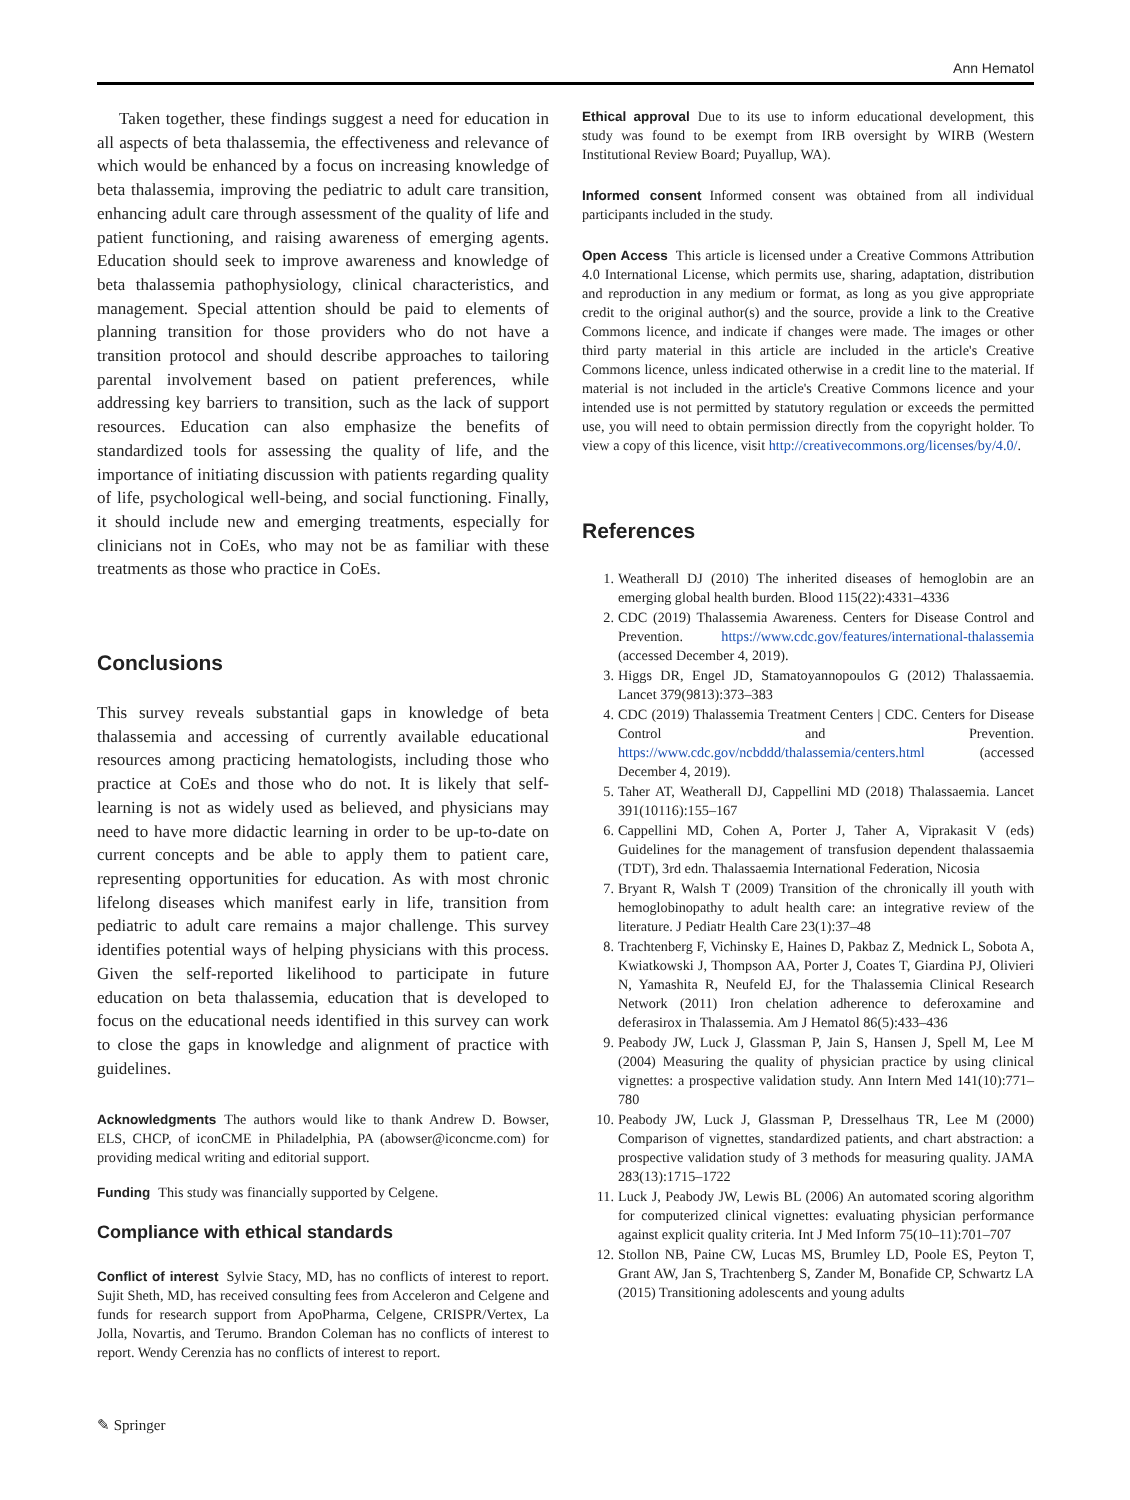Ann Hematol
Taken together, these findings suggest a need for education in all aspects of beta thalassemia, the effectiveness and relevance of which would be enhanced by a focus on increasing knowledge of beta thalassemia, improving the pediatric to adult care transition, enhancing adult care through assessment of the quality of life and patient functioning, and raising awareness of emerging agents. Education should seek to improve awareness and knowledge of beta thalassemia pathophysiology, clinical characteristics, and management. Special attention should be paid to elements of planning transition for those providers who do not have a transition protocol and should describe approaches to tailoring parental involvement based on patient preferences, while addressing key barriers to transition, such as the lack of support resources. Education can also emphasize the benefits of standardized tools for assessing the quality of life, and the importance of initiating discussion with patients regarding quality of life, psychological well-being, and social functioning. Finally, it should include new and emerging treatments, especially for clinicians not in CoEs, who may not be as familiar with these treatments as those who practice in CoEs.
Conclusions
This survey reveals substantial gaps in knowledge of beta thalassemia and accessing of currently available educational resources among practicing hematologists, including those who practice at CoEs and those who do not. It is likely that self-learning is not as widely used as believed, and physicians may need to have more didactic learning in order to be up-to-date on current concepts and be able to apply them to patient care, representing opportunities for education. As with most chronic lifelong diseases which manifest early in life, transition from pediatric to adult care remains a major challenge. This survey identifies potential ways of helping physicians with this process. Given the self-reported likelihood to participate in future education on beta thalassemia, education that is developed to focus on the educational needs identified in this survey can work to close the gaps in knowledge and alignment of practice with guidelines.
Acknowledgments The authors would like to thank Andrew D. Bowser, ELS, CHCP, of iconCME in Philadelphia, PA (abowser@iconcme.com) for providing medical writing and editorial support.
Funding This study was financially supported by Celgene.
Compliance with ethical standards
Conflict of interest Sylvie Stacy, MD, has no conflicts of interest to report. Sujit Sheth, MD, has received consulting fees from Acceleron and Celgene and funds for research support from ApoPharma, Celgene, CRISPR/Vertex, La Jolla, Novartis, and Terumo. Brandon Coleman has no conflicts of interest to report. Wendy Cerenzia has no conflicts of interest to report.
Ethical approval Due to its use to inform educational development, this study was found to be exempt from IRB oversight by WIRB (Western Institutional Review Board; Puyallup, WA).
Informed consent Informed consent was obtained from all individual participants included in the study.
Open Access This article is licensed under a Creative Commons Attribution 4.0 International License, which permits use, sharing, adaptation, distribution and reproduction in any medium or format, as long as you give appropriate credit to the original author(s) and the source, provide a link to the Creative Commons licence, and indicate if changes were made. The images or other third party material in this article are included in the article's Creative Commons licence, unless indicated otherwise in a credit line to the material. If material is not included in the article's Creative Commons licence and your intended use is not permitted by statutory regulation or exceeds the permitted use, you will need to obtain permission directly from the copyright holder. To view a copy of this licence, visit http://creativecommons.org/licenses/by/4.0/.
References
1. Weatherall DJ (2010) The inherited diseases of hemoglobin are an emerging global health burden. Blood 115(22):4331–4336
2. CDC (2019) Thalassemia Awareness. Centers for Disease Control and Prevention. https://www.cdc.gov/features/international-thalassemia (accessed December 4, 2019).
3. Higgs DR, Engel JD, Stamatoyannopoulos G (2012) Thalassaemia. Lancet 379(9813):373–383
4. CDC (2019) Thalassemia Treatment Centers | CDC. Centers for Disease Control and Prevention. https://www.cdc.gov/ncbddd/thalassemia/centers.html (accessed December 4, 2019).
5. Taher AT, Weatherall DJ, Cappellini MD (2018) Thalassaemia. Lancet 391(10116):155–167
6. Cappellini MD, Cohen A, Porter J, Taher A, Viprakasit V (eds) Guidelines for the management of transfusion dependent thalassaemia (TDT), 3rd edn. Thalassaemia International Federation, Nicosia
7. Bryant R, Walsh T (2009) Transition of the chronically ill youth with hemoglobinopathy to adult health care: an integrative review of the literature. J Pediatr Health Care 23(1):37–48
8. Trachtenberg F, Vichinsky E, Haines D, Pakbaz Z, Mednick L, Sobota A, Kwiatkowski J, Thompson AA, Porter J, Coates T, Giardina PJ, Olivieri N, Yamashita R, Neufeld EJ, for the Thalassemia Clinical Research Network (2011) Iron chelation adherence to deferoxamine and deferasirox in Thalassemia. Am J Hematol 86(5):433–436
9. Peabody JW, Luck J, Glassman P, Jain S, Hansen J, Spell M, Lee M (2004) Measuring the quality of physician practice by using clinical vignettes: a prospective validation study. Ann Intern Med 141(10):771–780
10. Peabody JW, Luck J, Glassman P, Dresselhaus TR, Lee M (2000) Comparison of vignettes, standardized patients, and chart abstraction: a prospective validation study of 3 methods for measuring quality. JAMA 283(13):1715–1722
11. Luck J, Peabody JW, Lewis BL (2006) An automated scoring algorithm for computerized clinical vignettes: evaluating physician performance against explicit quality criteria. Int J Med Inform 75(10–11):701–707
12. Stollon NB, Paine CW, Lucas MS, Brumley LD, Poole ES, Peyton T, Grant AW, Jan S, Trachtenberg S, Zander M, Bonafide CP, Schwartz LA (2015) Transitioning adolescents and young adults
✎ Springer